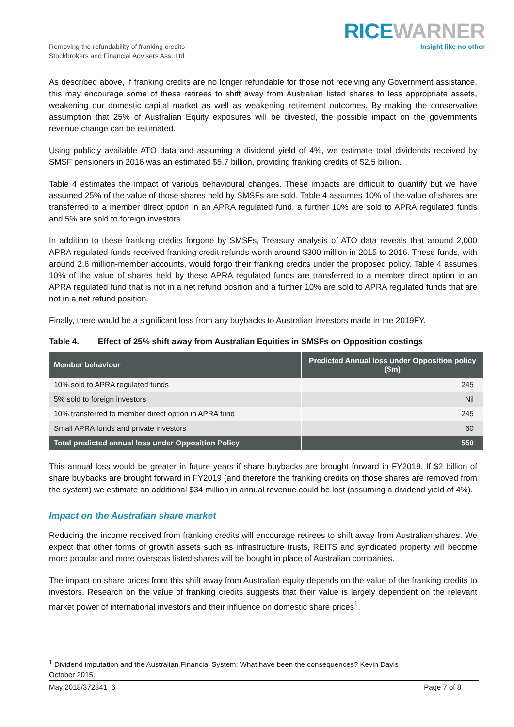Removing the refundability of franking credits
Stockbrokers and Financial Advisers Ass. Ltd
RICE WARNER
Insight like no other
As described above, if franking credits are no longer refundable for those not receiving any Government assistance, this may encourage some of these retirees to shift away from Australian listed shares to less appropriate assets, weakening our domestic capital market as well as weakening retirement outcomes. By making the conservative assumption that 25% of Australian Equity exposures will be divested, the possible impact on the governments revenue change can be estimated.
Using publicly available ATO data and assuming a dividend yield of 4%, we estimate total dividends received by SMSF pensioners in 2016 was an estimated $5.7 billion, providing franking credits of $2.5 billion.
Table 4 estimates the impact of various behavioural changes. These impacts are difficult to quantify but we have assumed 25% of the value of those shares held by SMSFs are sold. Table 4 assumes 10% of the value of shares are transferred to a member direct option in an APRA regulated fund, a further 10% are sold to APRA regulated funds and 5% are sold to foreign investors.
In addition to these franking credits forgone by SMSFs, Treasury analysis of ATO data reveals that around 2,000 APRA regulated funds received franking credit refunds worth around $300 million in 2015 to 2016. These funds, with around 2.6 million-member accounts, would forgo their franking credits under the proposed policy. Table 4 assumes 10% of the value of shares held by these APRA regulated funds are transferred to a member direct option in an APRA regulated fund that is not in a net refund position and a further 10% are sold to APRA regulated funds that are not in a net refund position.
Finally, there would be a significant loss from any buybacks to Australian investors made in the 2019FY.
Table 4. Effect of 25% shift away from Australian Equities in SMSFs on Opposition costings
| Member behaviour | Predicted Annual loss under Opposition policy ($m) |
| --- | --- |
| 10% sold to APRA regulated funds | 245 |
| 5% sold to foreign investors | Nil |
| 10% transferred to member direct option in APRA fund | 245 |
| Small APRA funds and private investors | 60 |
| Total predicted annual loss under Opposition Policy | 550 |
This annual loss would be greater in future years if share buybacks are brought forward in FY2019. If $2 billion of share buybacks are brought forward in FY2019 (and therefore the franking credits on those shares are removed from the system) we estimate an additional $34 million in annual revenue could be lost (assuming a dividend yield of 4%).
Impact on the Australian share market
Reducing the income received from franking credits will encourage retirees to shift away from Australian shares. We expect that other forms of growth assets such as infrastructure trusts, REITS and syndicated property will become more popular and more overseas listed shares will be bought in place of Australian companies.
The impact on share prices from this shift away from Australian equity depends on the value of the franking credits to investors. Research on the value of franking credits suggests that their value is largely dependent on the relevant market power of international investors and their influence on domestic share prices<sup>1</sup>.
<sup>1</sup> Dividend imputation and the Australian Financial System: What have been the consequences? Kevin Davis
October 2015.
May 2018/372841_6 Page 7 of 8